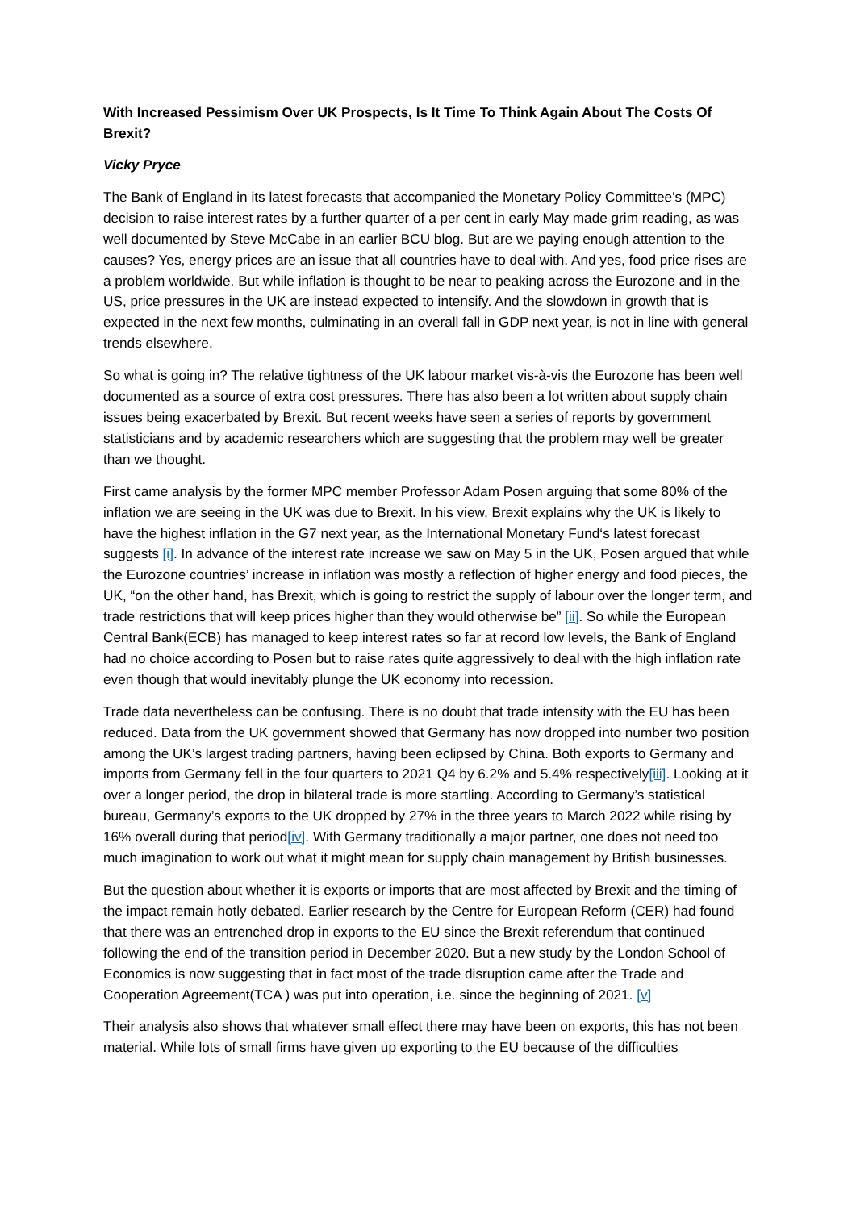With Increased Pessimism Over UK Prospects, Is It Time To Think Again About The Costs Of Brexit?
Vicky Pryce
The Bank of England in its latest forecasts that accompanied the Monetary Policy Committee’s (MPC) decision to raise interest rates by a further quarter of a per cent in early May made grim reading, as was well documented by Steve McCabe in an earlier BCU blog. But are we paying enough attention to the causes? Yes, energy prices are an issue that all countries have to deal with. And yes, food price rises are a problem worldwide. But while inflation is thought to be near to peaking across the Eurozone and in the US, price pressures in the UK are instead expected to intensify. And the slowdown in growth that is expected in the next few months, culminating in an overall fall in GDP next year, is not in line with general trends elsewhere.
So what is going in? The relative tightness of the UK labour market vis-à-vis the Eurozone has been well documented as a source of extra cost pressures. There has also been a lot written about supply chain issues being exacerbated by Brexit. But recent weeks have seen a series of reports by government statisticians and by academic researchers which are suggesting that the problem may well be greater than we thought.
First came analysis by the former MPC member Professor Adam Posen arguing that some 80% of the inflation we are seeing in the UK was due to Brexit. In his view, Brexit explains why the UK is likely to have the highest inflation in the G7 next year, as the International Monetary Fund‘s latest forecast suggests [i]. In advance of the interest rate increase we saw on May 5 in the UK, Posen argued that while the Eurozone countries’ increase in inflation was mostly a reflection of higher energy and food pieces, the UK, “on the other hand, has Brexit, which is going to restrict the supply of labour over the longer term, and trade restrictions that will keep prices higher than they would otherwise be” [ii]. So while the European Central Bank(ECB) has managed to keep interest rates so far at record low levels, the Bank of England had no choice according to Posen but to raise rates quite aggressively to deal with the high inflation rate even though that would inevitably plunge the UK economy into recession.
Trade data nevertheless can be confusing. There is no doubt that trade intensity with the EU has been reduced. Data from the UK government showed that Germany has now dropped into number two position among the UK’s largest trading partners, having been eclipsed by China. Both exports to Germany and imports from Germany fell in the four quarters to 2021 Q4 by 6.2% and 5.4% respectively[iii]. Looking at it over a longer period, the drop in bilateral trade is more startling. According to Germany’s statistical bureau, Germany’s exports to the UK dropped by 27% in the three years to March 2022 while rising by 16% overall during that period[iv]. With Germany traditionally a major partner, one does not need too much imagination to work out what it might mean for supply chain management by British businesses.
But the question about whether it is exports or imports that are most affected by Brexit and the timing of the impact remain hotly debated. Earlier research by the Centre for European Reform (CER) had found that there was an entrenched drop in exports to the EU since the Brexit referendum that continued following the end of the transition period in December 2020. But a new study by the London School of Economics is now suggesting that in fact most of the trade disruption came after the Trade and Cooperation Agreement(TCA ) was put into operation, i.e. since the beginning of 2021. [v]
Their analysis also shows that whatever small effect there may have been on exports, this has not been material. While lots of small firms have given up exporting to the EU because of the difficulties